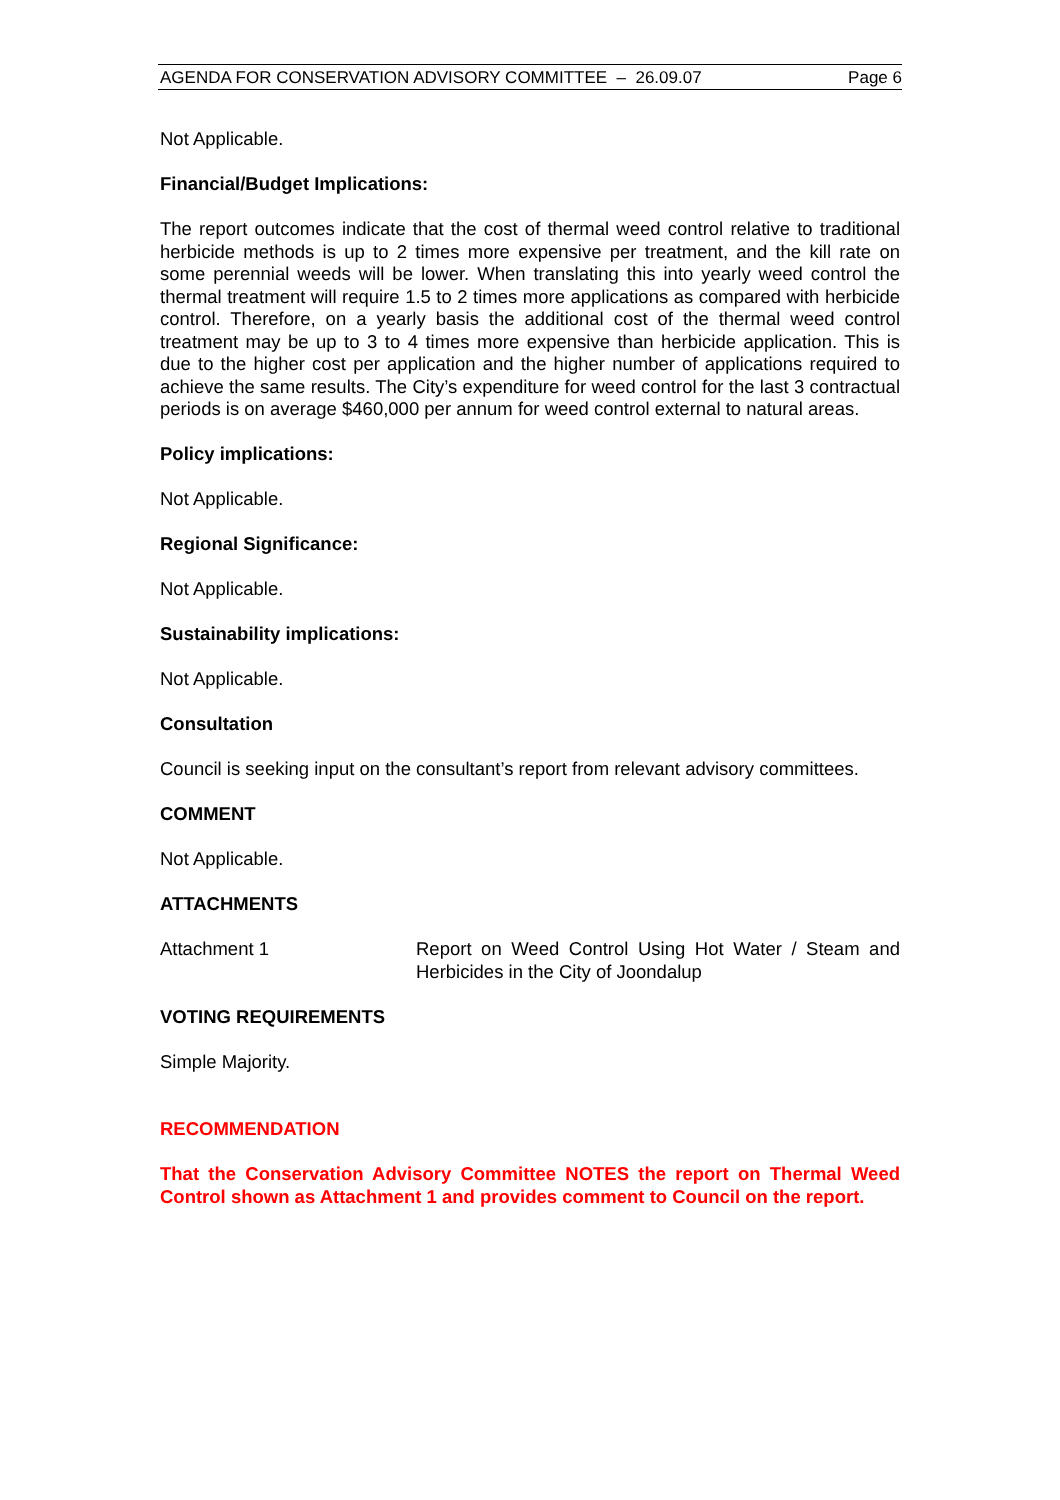AGENDA FOR CONSERVATION ADVISORY COMMITTEE – 26.09.07 Page 6
Not Applicable.
Financial/Budget Implications:
The report outcomes indicate that the cost of thermal weed control relative to traditional herbicide methods is up to 2 times more expensive per treatment, and the kill rate on some perennial weeds will be lower. When translating this into yearly weed control the thermal treatment will require 1.5 to 2 times more applications as compared with herbicide control. Therefore, on a yearly basis the additional cost of the thermal weed control treatment may be up to 3 to 4 times more expensive than herbicide application. This is due to the higher cost per application and the higher number of applications required to achieve the same results. The City’s expenditure for weed control for the last 3 contractual periods is on average $460,000 per annum for weed control external to natural areas.
Policy implications:
Not Applicable.
Regional Significance:
Not Applicable.
Sustainability implications:
Not Applicable.
Consultation
Council is seeking input on the consultant’s report from relevant advisory committees.
COMMENT
Not Applicable.
ATTACHMENTS
Attachment 1 Report on Weed Control Using Hot Water / Steam and Herbicides in the City of Joondalup
VOTING REQUIREMENTS
Simple Majority.
RECOMMENDATION
That the Conservation Advisory Committee NOTES the report on Thermal Weed Control shown as Attachment 1 and provides comment to Council on the report.